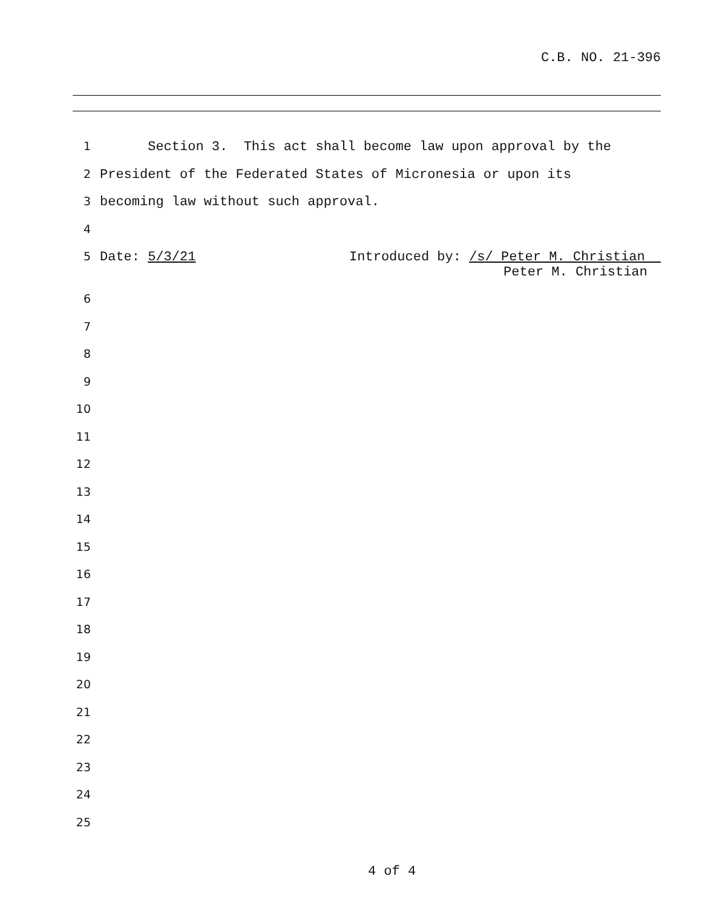C.B. NO. 21-396
1
Section 3. This act shall become law upon approval by the
2
President of the Federated States of Micronesia or upon its
3
becoming law without such approval.
4
5
Date: 5/3/21 Introduced by: /s/ Peter M. Christian
Peter M. Christian
6
7
8
9
10
11
12
13
14
15
16
17
18
19
20
21
22
23
24
25
4 of 4